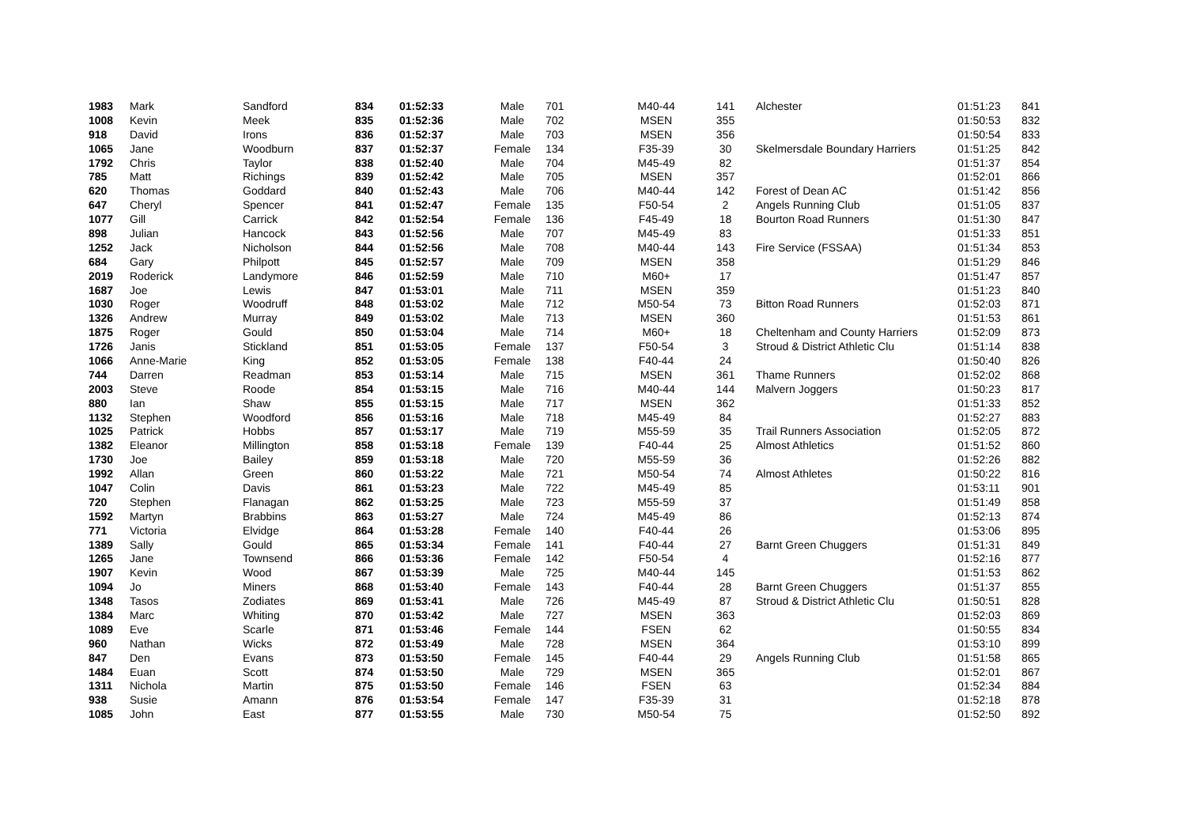| 1983 | Mark | Sandford | 834 | 01:52:33 | Male | 701 | M40-44 | 141 | Alchester | 01:51:23 | 841 |
| 1008 | Kevin | Meek | 835 | 01:52:36 | Male | 702 | MSEN | 355 | | 01:50:53 | 832 |
| 918 | David | Irons | 836 | 01:52:37 | Male | 703 | MSEN | 356 | | 01:50:54 | 833 |
| 1065 | Jane | Woodburn | 837 | 01:52:37 | Female | 134 | F35-39 | 30 | Skelmersdale Boundary Harriers | 01:51:25 | 842 |
| 1792 | Chris | Taylor | 838 | 01:52:40 | Male | 704 | M45-49 | 82 | | 01:51:37 | 854 |
| 785 | Matt | Richings | 839 | 01:52:42 | Male | 705 | MSEN | 357 | | 01:52:01 | 866 |
| 620 | Thomas | Goddard | 840 | 01:52:43 | Male | 706 | M40-44 | 142 | Forest of Dean AC | 01:51:42 | 856 |
| 647 | Cheryl | Spencer | 841 | 01:52:47 | Female | 135 | F50-54 | 2 | Angels Running Club | 01:51:05 | 837 |
| 1077 | Gill | Carrick | 842 | 01:52:54 | Female | 136 | F45-49 | 18 | Bourton Road Runners | 01:51:30 | 847 |
| 898 | Julian | Hancock | 843 | 01:52:56 | Male | 707 | M45-49 | 83 | | 01:51:33 | 851 |
| 1252 | Jack | Nicholson | 844 | 01:52:56 | Male | 708 | M40-44 | 143 | Fire Service (FSSAA) | 01:51:34 | 853 |
| 684 | Gary | Philpott | 845 | 01:52:57 | Male | 709 | MSEN | 358 | | 01:51:29 | 846 |
| 2019 | Roderick | Landymore | 846 | 01:52:59 | Male | 710 | M60+ | 17 | | 01:51:47 | 857 |
| 1687 | Joe | Lewis | 847 | 01:53:01 | Male | 711 | MSEN | 359 | | 01:51:23 | 840 |
| 1030 | Roger | Woodruff | 848 | 01:53:02 | Male | 712 | M50-54 | 73 | Bitton Road Runners | 01:52:03 | 871 |
| 1326 | Andrew | Murray | 849 | 01:53:02 | Male | 713 | MSEN | 360 | | 01:51:53 | 861 |
| 1875 | Roger | Gould | 850 | 01:53:04 | Male | 714 | M60+ | 18 | Cheltenham and County Harriers | 01:52:09 | 873 |
| 1726 | Janis | Stickland | 851 | 01:53:05 | Female | 137 | F50-54 | 3 | Stroud & District Athletic Clu | 01:51:14 | 838 |
| 1066 | Anne-Marie | King | 852 | 01:53:05 | Female | 138 | F40-44 | 24 | | 01:50:40 | 826 |
| 744 | Darren | Readman | 853 | 01:53:14 | Male | 715 | MSEN | 361 | Thame Runners | 01:52:02 | 868 |
| 2003 | Steve | Roode | 854 | 01:53:15 | Male | 716 | M40-44 | 144 | Malvern Joggers | 01:50:23 | 817 |
| 880 | Ian | Shaw | 855 | 01:53:15 | Male | 717 | MSEN | 362 | | 01:51:33 | 852 |
| 1132 | Stephen | Woodford | 856 | 01:53:16 | Male | 718 | M45-49 | 84 | | 01:52:27 | 883 |
| 1025 | Patrick | Hobbs | 857 | 01:53:17 | Male | 719 | M55-59 | 35 | Trail Runners Association | 01:52:05 | 872 |
| 1382 | Eleanor | Millington | 858 | 01:53:18 | Female | 139 | F40-44 | 25 | Almost Athletics | 01:51:52 | 860 |
| 1730 | Joe | Bailey | 859 | 01:53:18 | Male | 720 | M55-59 | 36 | | 01:52:26 | 882 |
| 1992 | Allan | Green | 860 | 01:53:22 | Male | 721 | M50-54 | 74 | Almost Athletes | 01:50:22 | 816 |
| 1047 | Colin | Davis | 861 | 01:53:23 | Male | 722 | M45-49 | 85 | | 01:53:11 | 901 |
| 720 | Stephen | Flanagan | 862 | 01:53:25 | Male | 723 | M55-59 | 37 | | 01:51:49 | 858 |
| 1592 | Martyn | Brabbins | 863 | 01:53:27 | Male | 724 | M45-49 | 86 | | 01:52:13 | 874 |
| 771 | Victoria | Elvidge | 864 | 01:53:28 | Female | 140 | F40-44 | 26 | | 01:53:06 | 895 |
| 1389 | Sally | Gould | 865 | 01:53:34 | Female | 141 | F40-44 | 27 | Barnt Green Chuggers | 01:51:31 | 849 |
| 1265 | Jane | Townsend | 866 | 01:53:36 | Female | 142 | F50-54 | 4 | | 01:52:16 | 877 |
| 1907 | Kevin | Wood | 867 | 01:53:39 | Male | 725 | M40-44 | 145 | | 01:51:53 | 862 |
| 1094 | Jo | Miners | 868 | 01:53:40 | Female | 143 | F40-44 | 28 | Barnt Green Chuggers | 01:51:37 | 855 |
| 1348 | Tasos | Zodiates | 869 | 01:53:41 | Male | 726 | M45-49 | 87 | Stroud & District Athletic Clu | 01:50:51 | 828 |
| 1384 | Marc | Whiting | 870 | 01:53:42 | Male | 727 | MSEN | 363 | | 01:52:03 | 869 |
| 1089 | Eve | Scarle | 871 | 01:53:46 | Female | 144 | FSEN | 62 | | 01:50:55 | 834 |
| 960 | Nathan | Wicks | 872 | 01:53:49 | Male | 728 | MSEN | 364 | | 01:53:10 | 899 |
| 847 | Den | Evans | 873 | 01:53:50 | Female | 145 | F40-44 | 29 | Angels Running Club | 01:51:58 | 865 |
| 1484 | Euan | Scott | 874 | 01:53:50 | Male | 729 | MSEN | 365 | | 01:52:01 | 867 |
| 1311 | Nichola | Martin | 875 | 01:53:50 | Female | 146 | FSEN | 63 | | 01:52:34 | 884 |
| 938 | Susie | Amann | 876 | 01:53:54 | Female | 147 | F35-39 | 31 | | 01:52:18 | 878 |
| 1085 | John | East | 877 | 01:53:55 | Male | 730 | M50-54 | 75 | | 01:52:50 | 892 |